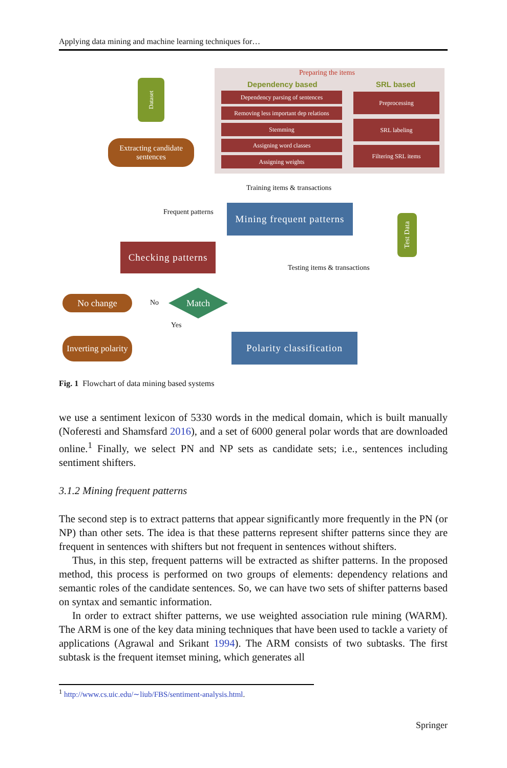Applying data mining and machine learning techniques for…
Preparing the items
Dependency based SRL based
Dependency parsing of sentences
Removing less important dep relations
Stemming
Assigning word classes
Assigning weights
Preprocessing
SRL labeling
Filtering SRL items
Dataset
Extracting candidate sentences
Training items & transactions
Frequent patterns
Mining frequent patterns
Test Data
Checking patterns
Testing items & transactions
No change No
Match
Yes
Inverting polarity
Polarity classification
Fig. 1 Flowchart of data mining based systems
we use a sentiment lexicon of 5330 words in the medical domain, which is built manually (Noferesti and Shamsfard 2016), and a set of 6000 general polar words that are downloaded online.<sup>1</sup> Finally, we select PN and NP sets as candidate sets; i.e., sentences including sentiment shifters.
3.1.2 Mining frequent patterns
The second step is to extract patterns that appear significantly more frequently in the PN (or NP) than other sets. The idea is that these patterns represent shifter patterns since they are frequent in sentences with shifters but not frequent in sentences without shifters.
Thus, in this step, frequent patterns will be extracted as shifter patterns. In the proposed method, this process is performed on two groups of elements: dependency relations and semantic roles of the candidate sentences. So, we can have two sets of shifter patterns based on syntax and semantic information.
In order to extract shifter patterns, we use weighted association rule mining (WARM). The ARM is one of the key data mining techniques that have been used to tackle a variety of applications (Agrawal and Srikant 1994). The ARM consists of two subtasks. The first subtask is the frequent itemset mining, which generates all
<sup>1</sup> http://www.cs.uic.edu/∼liub/FBS/sentiment-analysis.html.
Springer